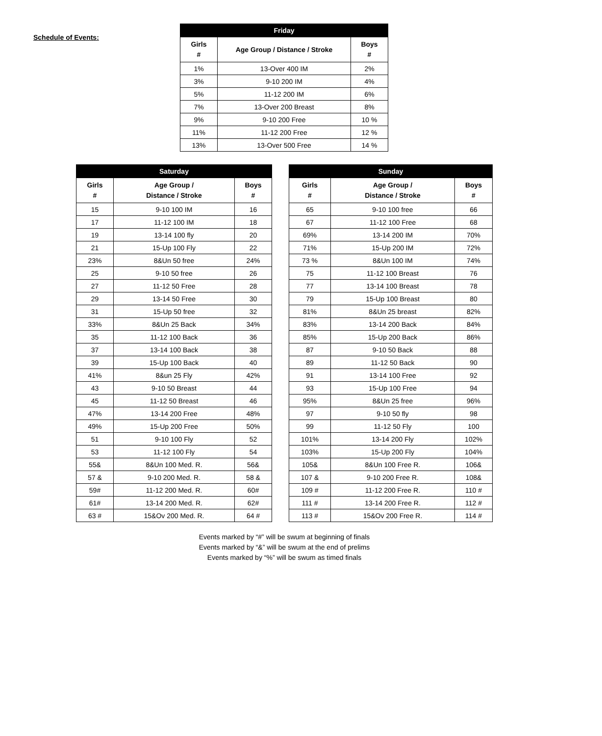Schedule of Events:
| Friday | | |
| --- | --- | --- |
| Girls # | Age Group / Distance / Stroke | Boys # |
| 1% | 13-Over 400 IM | 2% |
| 3% | 9-10 200 IM | 4% |
| 5% | 11-12 200 IM | 6% |
| 7% | 13-Over 200 Breast | 8% |
| 9% | 9-10 200 Free | 10 % |
| 11% | 11-12 200 Free | 12 % |
| 13% | 13-Over 500 Free | 14 % |
| Saturday | | |
| --- | --- | --- |
| Girls # | Age Group / Distance / Stroke | Boys # |
| 15 | 9-10 100 IM | 16 |
| 17 | 11-12 100 IM | 18 |
| 19 | 13-14 100 fly | 20 |
| 21 | 15-Up 100 Fly | 22 |
| 23% | 8&Un 50 free | 24% |
| 25 | 9-10 50 free | 26 |
| 27 | 11-12 50 Free | 28 |
| 29 | 13-14 50 Free | 30 |
| 31 | 15-Up 50 free | 32 |
| 33% | 8&Un 25 Back | 34% |
| 35 | 11-12 100 Back | 36 |
| 37 | 13-14 100 Back | 38 |
| 39 | 15-Up 100 Back | 40 |
| 41% | 8&un 25 Fly | 42% |
| 43 | 9-10 50 Breast | 44 |
| 45 | 11-12 50 Breast | 46 |
| 47% | 13-14 200 Free | 48% |
| 49% | 15-Up 200 Free | 50% |
| 51 | 9-10 100 Fly | 52 |
| 53 | 11-12 100 Fly | 54 |
| 55& | 8&Un 100 Med. R. | 56& |
| 57 & | 9-10 200 Med. R. | 58 & |
| 59# | 11-12 200 Med. R. | 60# |
| 61# | 13-14 200 Med. R. | 62# |
| 63 # | 15&Ov 200 Med. R. | 64 # |
| Sunday | | |
| --- | --- | --- |
| Girls # | Age Group / Distance / Stroke | Boys # |
| 65 | 9-10 100 free | 66 |
| 67 | 11-12 100 Free | 68 |
| 69% | 13-14 200 IM | 70% |
| 71% | 15-Up 200 IM | 72% |
| 73 % | 8&Un 100 IM | 74% |
| 75 | 11-12 100 Breast | 76 |
| 77 | 13-14 100 Breast | 78 |
| 79 | 15-Up 100 Breast | 80 |
| 81% | 8&Un 25 breast | 82% |
| 83% | 13-14 200 Back | 84% |
| 85% | 15-Up 200 Back | 86% |
| 87 | 9-10 50 Back | 88 |
| 89 | 11-12 50 Back | 90 |
| 91 | 13-14 100 Free | 92 |
| 93 | 15-Up 100 Free | 94 |
| 95% | 8&Un 25 free | 96% |
| 97 | 9-10 50 fly | 98 |
| 99 | 11-12 50 Fly | 100 |
| 101% | 13-14 200 Fly | 102% |
| 103% | 15-Up 200 Fly | 104% |
| 105& | 8&Un 100 Free R. | 106& |
| 107 & | 9-10 200 Free R. | 108& |
| 109 # | 11-12 200 Free R. | 110 # |
| 111 # | 13-14 200 Free R. | 112 # |
| 113 # | 15&Ov 200 Free R. | 114 # |
Events marked by “#” will be swum at beginning of finals
Events marked by “&” will be swum at the end of prelims
Events marked by “%” will be swum as timed finals